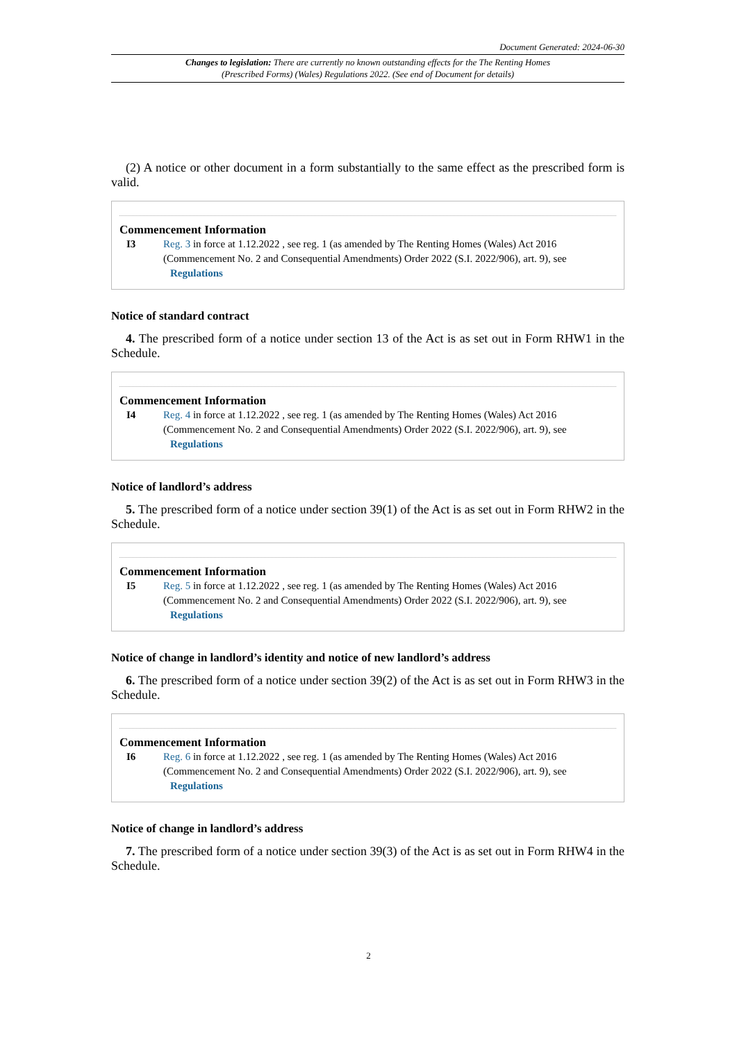Document Generated: 2024-06-30
Changes to legislation: There are currently no known outstanding effects for the The Renting Homes (Prescribed Forms) (Wales) Regulations 2022. (See end of Document for details)
(2) A notice or other document in a form substantially to the same effect as the prescribed form is valid.
Commencement Information
I3 Reg. 3 in force at 1.12.2022 , see reg. 1 (as amended by The Renting Homes (Wales) Act 2016 (Commencement No. 2 and Consequential Amendments) Order 2022 (S.I. 2022/906), art. 9), see Regulations
Notice of standard contract
4. The prescribed form of a notice under section 13 of the Act is as set out in Form RHW1 in the Schedule.
Commencement Information
I4 Reg. 4 in force at 1.12.2022 , see reg. 1 (as amended by The Renting Homes (Wales) Act 2016 (Commencement No. 2 and Consequential Amendments) Order 2022 (S.I. 2022/906), art. 9), see Regulations
Notice of landlord’s address
5. The prescribed form of a notice under section 39(1) of the Act is as set out in Form RHW2 in the Schedule.
Commencement Information
I5 Reg. 5 in force at 1.12.2022 , see reg. 1 (as amended by The Renting Homes (Wales) Act 2016 (Commencement No. 2 and Consequential Amendments) Order 2022 (S.I. 2022/906), art. 9), see Regulations
Notice of change in landlord’s identity and notice of new landlord’s address
6. The prescribed form of a notice under section 39(2) of the Act is as set out in Form RHW3 in the Schedule.
Commencement Information
I6 Reg. 6 in force at 1.12.2022 , see reg. 1 (as amended by The Renting Homes (Wales) Act 2016 (Commencement No. 2 and Consequential Amendments) Order 2022 (S.I. 2022/906), art. 9), see Regulations
Notice of change in landlord’s address
7. The prescribed form of a notice under section 39(3) of the Act is as set out in Form RHW4 in the Schedule.
2